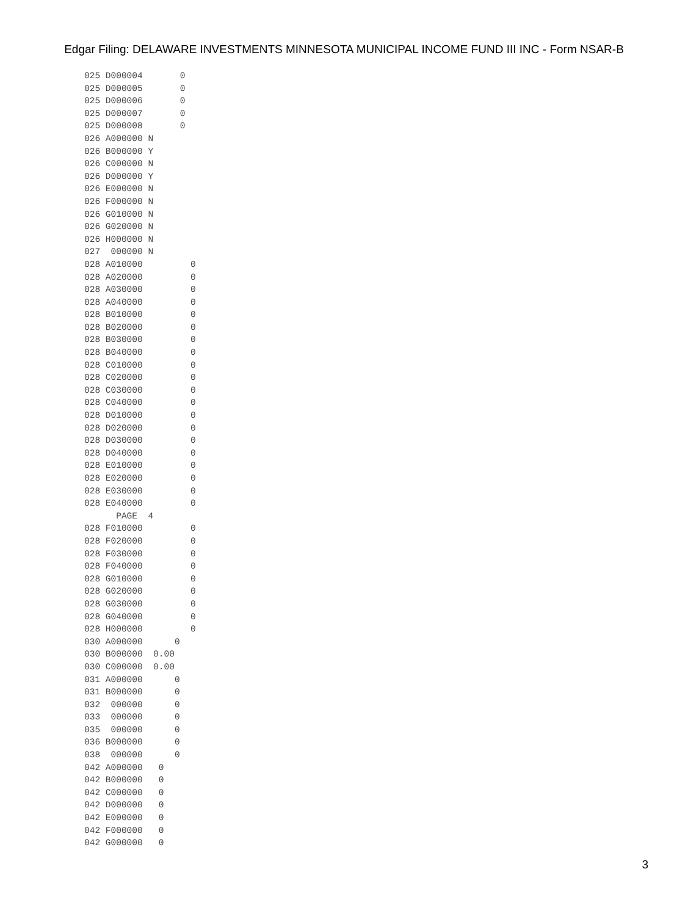Edgar Filing: DELAWARE INVESTMENTS MINNESOTA MUNICIPAL INCOME FUND III INC - Form NSAR-B
025 D000004       0
025 D000005       0
025 D000006       0
025 D000007       0
025 D000008       0
026 A000000 N
026 B000000 Y
026 C000000 N
026 D000000 Y
026 E000000 N
026 F000000 N
026 G010000 N
026 G020000 N
026 H000000 N
027  000000 N
028 A010000         0
028 A020000         0
028 A030000         0
028 A040000         0
028 B010000         0
028 B020000         0
028 B030000         0
028 B040000         0
028 C010000         0
028 C020000         0
028 C030000         0
028 C040000         0
028 D010000         0
028 D020000         0
028 D030000         0
028 D040000         0
028 E010000         0
028 E020000         0
028 E030000         0
028 E040000         0
      PAGE  4
028 F010000         0
028 F020000         0
028 F030000         0
028 F040000         0
028 G010000         0
028 G020000         0
028 G030000         0
028 G040000         0
028 H000000         0
030 A000000      0
030 B000000  0.00
030 C000000  0.00
031 A000000      0
031 B000000      0
032  000000      0
033  000000      0
035  000000      0
036 B000000      0
038  000000      0
042 A000000   0
042 B000000   0
042 C000000   0
042 D000000   0
042 E000000   0
042 F000000   0
042 G000000   0
3